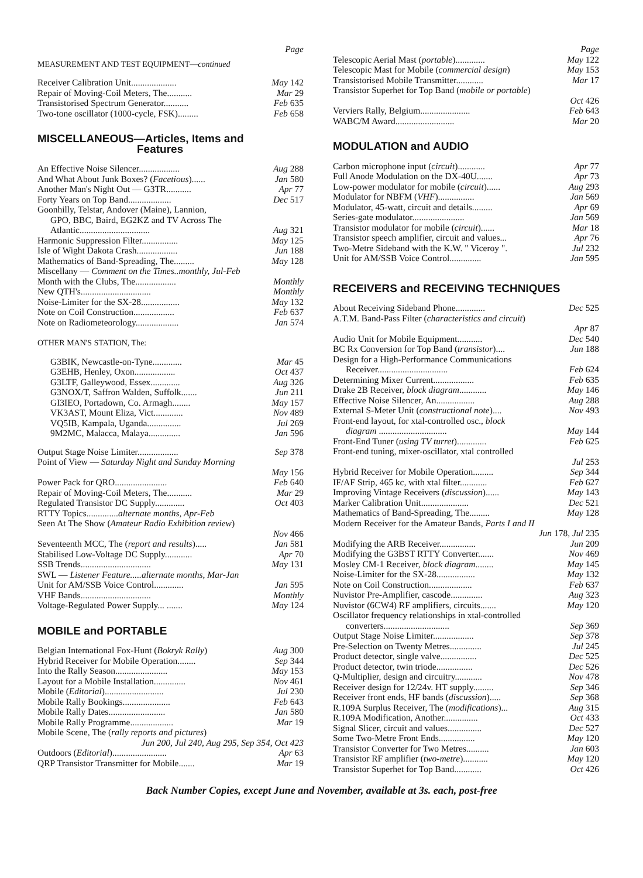Page
MEASUREMENT AND TEST EQUIPMENT—continued
Receiver Calibration Unit.................... May 142
Repair of Moving-Coil Meters, The........... Mar 29
Transistorised Spectrum Generator........... Feb 635
Two-tone oscillator (1000-cycle, FSK)......... Feb 658
MISCELLANEOUS—Articles, Items and
Features
An Effective Noise Silencer.................. Aug 288
And What About Junk Boxes? (Facetious)...... Jan 580
Another Man's Night Out — G3TR........... Apr 77
Forty Years on Top Band................... Dec 517
Goonhilly, Telstar, Andover (Maine), Lannion,
GPO, BBC, Baird, EG2KZ and TV Across The
Atlantic............................... Aug 321
Harmonic Suppression Filter................ May 125
Isle of Wight Dakota Crash.................. Jun 188
Mathematics of Band-Spreading, The......... May 128
Miscellany — Comment on the Times..monthly, Jul-Feb
Month with the Clubs, The.................. Monthly
New QTH's............................... Monthly
Noise-Limiter for the SX-28................. May 132
Note on Coil Construction.................. Feb 637
Note on Radiometeorology................... Jan 574
OTHER MAN'S STATION, The:
G3BIK, Newcastle-on-Tyne............. Mar 45
G3EHB, Henley, Oxon.................. Oct 437
G3LTF, Galleywood, Essex............. Aug 326
G3NOX/T, Saffron Walden, Suffolk....... Jun 211
GI3IEO, Portadown, Co. Armagh........ May 157
VK3AST, Mount Eliza, Vict............. Nov 489
VQ5IB, Kampala, Uganda............... Jul 269
9M2MC, Malacca, Malaya.............. Jan 596
Output Stage Noise Limiter.................. Sep 378
Point of View — Saturday Night and Sunday Morning
May 156
Power Pack for QRO....................... Feb 640
Repair of Moving-Coil Meters, The........... Mar 29
Regulated Transistor DC Supply............. Oct 403
RTTY Topics..............alternate months, Apr-Feb
Seen At The Show (Amateur Radio Exhibition review)
Nov 466
Seventeenth MCC, The (report and results)..... Jan 581
Stabilised Low-Voltage DC Supply............ Apr 70
SSB Trends............................... May 131
SWL — Listener Feature.....alternate months, Mar-Jan
Unit for AM/SSB Voice Control............. Jan 595
VHF Bands............................... Monthly
Voltage-Regulated Power Supply... ....... May 124
MOBILE and PORTABLE
Belgian International Fox-Hunt (Bokryk Rally) Aug 300
Hybrid Receiver for Mobile Operation........ Sep 344
Into the Rally Season....................... May 153
Layout for a Mobile Installation.............. Nov 461
Mobile (Editorial).......................... Jul 230
Mobile Rally Bookings..................... Feb 643
Mobile Rally Dates......................... Jan 580
Mobile Rally Programme................... Mar 19
Mobile Scene, The (rally reports and pictures)
Jun 200, Jul 240, Aug 295, Sep 354, Oct 423
Outdoors (Editorial)........................ Apr 63
QRP Transistor Transmitter for Mobile....... Mar 19
Page
Telescopic Aerial Mast (portable)............. May 122
Telescopic Mast for Mobile (commercial design) May 153
Transistorised Mobile Transmitter............ Mar 17
Transistor Superhet for Top Band (mobile or portable)
Oct 426
Verviers Rally, Belgium...................... Feb 643
WABC/M Award.......................... Mar 20
MODULATION and AUDIO
Carbon microphone input (circuit)............ Apr 77
Full Anode Modulation on the DX-40U....... Apr 73
Low-power modulator for mobile (circuit)...... Aug 293
Modulator for NBFM (VHF)................ Jan 569
Modulator, 45-watt, circuit and details......... Apr 69
Series-gate modulator....................... Jan 569
Transistor modulator for mobile (circuit)...... Mar 18
Transistor speech amplifier, circuit and values... Apr 76
Two-Metre Sideband with the K.W. " Viceroy ". Jul 232
Unit for AM/SSB Voice Control.............. Jan 595
RECEIVERS and RECEIVING TECHNIQUES
About Receiving Sideband Phone............. Dec 525
A.T.M. Band-Pass Filter (characteristics and circuit)
Apr 87
Audio Unit for Mobile Equipment........... Dec 540
BC Rx Conversion for Top Band (transistor).... Jun 188
Design for a High-Performance Communications
Receiver............................... Feb 624
Determining Mixer Current.................. Feb 635
Drake 2B Receiver, block diagram............ May 146
Effective Noise Silencer, An................. Aug 288
External S-Meter Unit (constructional note).... Nov 493
Front-end layout, for xtal-controlled osc., block
diagram .............................. May 144
Front-End Tuner (using TV turret)............. Feb 625
Front-end tuning, mixer-oscillator, xtal controlled
Jul 253
Hybrid Receiver for Mobile Operation......... Sep 344
IF/AF Strip, 465 kc, with xtal filter............ Feb 627
Improving Vintage Receivers (discussion)...... May 143
Marker Calibration Unit..................... Dec 521
Mathematics of Band-Spreading, The......... May 128
Modern Receiver for the Amateur Bands, Parts I and II
Jun 178, Jul 235
Modifying the ARB Receiver................ Jun 209
Modifying the G3BST RTTY Converter....... Nov 469
Mosley CM-1 Receiver, block diagram........ May 145
Noise-Limiter for the SX-28................. May 132
Note on Coil Construction................... Feb 637
Nuvistor Pre-Amplifier, cascode.............. Aug 323
Nuvistor (6CW4) RF amplifiers, circuits....... May 120
Oscillator frequency relationships in xtal-controlled
converters............................. Sep 369
Output Stage Noise Limiter.................. Sep 378
Pre-Selection on Twenty Metres.............. Jul 245
Product detector, single valve................ Dec 525
Product detector, twin triode................ Dec 526
Q-Multiplier, design and circuitry............ Nov 478
Receiver design for 12/24v. HT supply......... Sep 346
Receiver front ends, HF bands (discussion)..... Sep 368
R.109A Surplus Receiver, The (modifications)... Aug 315
R.109A Modification, Another............... Oct 433
Signal Slicer, circuit and values............... Dec 527
Some Two-Metre Front Ends................ May 120
Transistor Converter for Two Metres.......... Jan 603
Transistor RF amplifier (two-metre)........... May 120
Transistor Superhet for Top Band............ Oct 426
Back Number Copies, except June and November, available at 3s. each, post-free